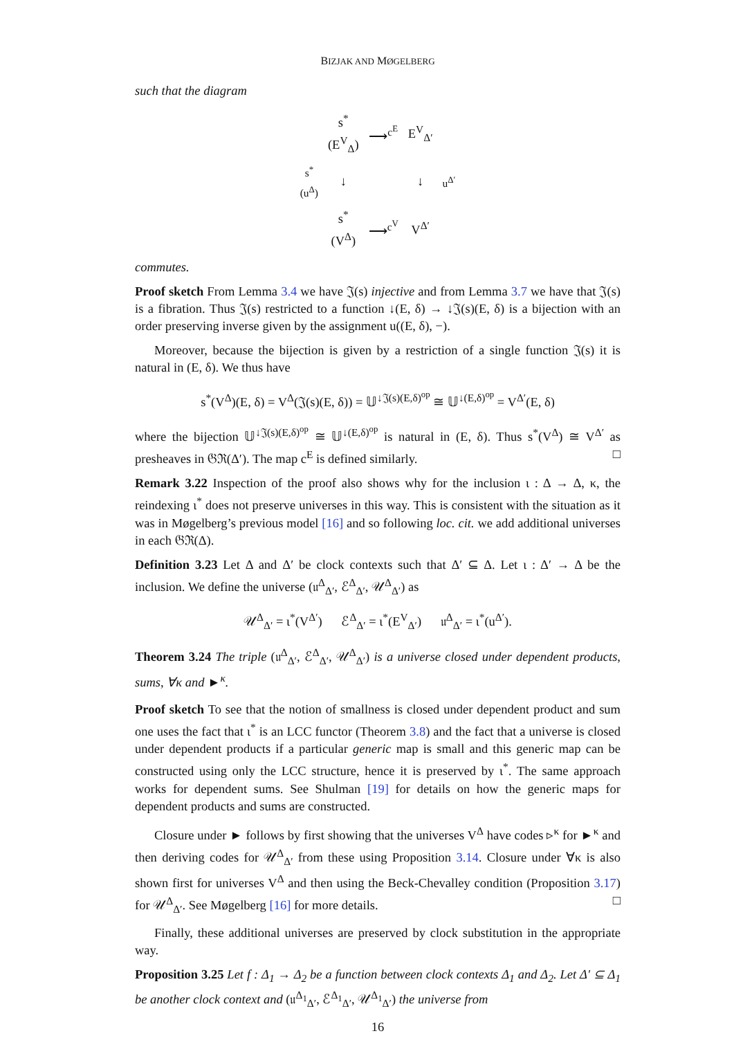BIZJAK AND MØGELBERG
such that the diagram
| | s<sup>*</sup>(E<sup>V</sup><sub>Δ</sub>) | ⟶<sup>c<sup>E</sup></sup> | E<sup>V</sup><sub>Δ′</sub> | |
| s<sup>*</sup>(u<sup>Δ</sup>) | ↓ | | ↓ | u<sup>Δ′</sup> |
| | s<sup>*</sup>(V<sup>Δ</sup>) | ⟶<sup>c<sup>V</sup></sup> | V<sup>Δ′</sup> | |
commutes.
Proof sketch From Lemma 3.4 we have 𝔍(s) injective and from Lemma 3.7 we have that 𝔍(s) is a fibration. Thus 𝔍(s) restricted to a function ↓(E, δ) → ↓𝔍(s)(E, δ) is a bijection with an order preserving inverse given by the assignment u((E, δ), −).
Moreover, because the bijection is given by a restriction of a single function 𝔍(s) it is natural in (E, δ). We thus have
s<sup>*</sup>(V<sup>Δ</sup>)(E, δ) = V<sup>Δ</sup>(𝔍(s)(E, δ)) = 𝕌<sup>↓𝔍(s)(E,δ)<sup>op</sup></sup> ≅ 𝕌<sup>↓(E,δ)<sup>op</sup></sup> = V<sup>Δ′</sup>(E, δ)
where the bijection 𝕌<sup>↓𝔍(s)(E,δ)<sup>op</sup></sup> ≅ 𝕌<sup>↓(E,δ)<sup>op</sup></sup> is natural in (E, δ). Thus s<sup>*</sup>(V<sup>Δ</sup>) ≅ V<sup>Δ′</sup> as presheaves in 𝔊ℜ(Δ′). The map c<sup>E</sup> is defined similarly. □
Remark 3.22 Inspection of the proof also shows why for the inclusion ι : Δ → Δ, κ, the reindexing ι<sup>*</sup> does not preserve universes in this way. This is consistent with the situation as it was in Møgelberg’s previous model [16] and so following loc. cit. we add additional universes in each 𝔊ℜ(Δ).
Definition 3.23 Let Δ and Δ′ be clock contexts such that Δ′ ⊆ Δ. Let ι : Δ′ → Δ be the inclusion. We define the universe (𝔲<sup>Δ</sup><sub>Δ′</sub>, ℰ<sup>Δ</sup><sub>Δ′</sub>, 𝒰<sup>Δ</sup><sub>Δ′</sub>) as
𝒰<sup>Δ</sup><sub>Δ′</sub> = ι<sup>*</sup>(V<sup>Δ′</sup>) ℰ<sup>Δ</sup><sub>Δ′</sub> = ι<sup>*</sup>(E<sup>V</sup><sub>Δ′</sub>) 𝔲<sup>Δ</sup><sub>Δ′</sub> = ι<sup>*</sup>(u<sup>Δ′</sup>).
Theorem 3.24 The triple (𝔲<sup>Δ</sup><sub>Δ′</sub>, ℰ<sup>Δ</sup><sub>Δ′</sub>, 𝒰<sup>Δ</sup><sub>Δ′</sub>) is a universe closed under dependent products, sums, ∀κ and ►<sup>κ</sup>.
Proof sketch To see that the notion of smallness is closed under dependent product and sum one uses the fact that ι<sup>*</sup> is an LCC functor (Theorem 3.8) and the fact that a universe is closed under dependent products if a particular generic map is small and this generic map can be constructed using only the LCC structure, hence it is preserved by ι<sup>*</sup>. The same approach works for dependent sums. See Shulman [19] for details on how the generic maps for dependent products and sums are constructed.
Closure under ► follows by first showing that the universes V<sup>Δ</sup> have codes ▹<sup>κ</sup> for ►<sup>κ</sup> and then deriving codes for 𝒰<sup>Δ</sup><sub>Δ′</sub> from these using Proposition 3.14. Closure under ∀κ is also shown first for universes V<sup>Δ</sup> and then using the Beck-Chevalley condition (Proposition 3.17) for 𝒰<sup>Δ</sup><sub>Δ′</sub>. See Møgelberg [16] for more details. □
Finally, these additional universes are preserved by clock substitution in the appropriate way.
Proposition 3.25 Let f : Δ<sub>1</sub> → Δ<sub>2</sub> be a function between clock contexts Δ<sub>1</sub> and Δ<sub>2</sub>. Let Δ′ ⊆ Δ<sub>1</sub> be another clock context and (𝔲<sup>Δ<sub>1</sub></sup><sub>Δ′</sub>, ℰ<sup>Δ<sub>1</sub></sup><sub>Δ′</sub>, 𝒰<sup>Δ<sub>1</sub></sup><sub>Δ′</sub>) the universe from
16